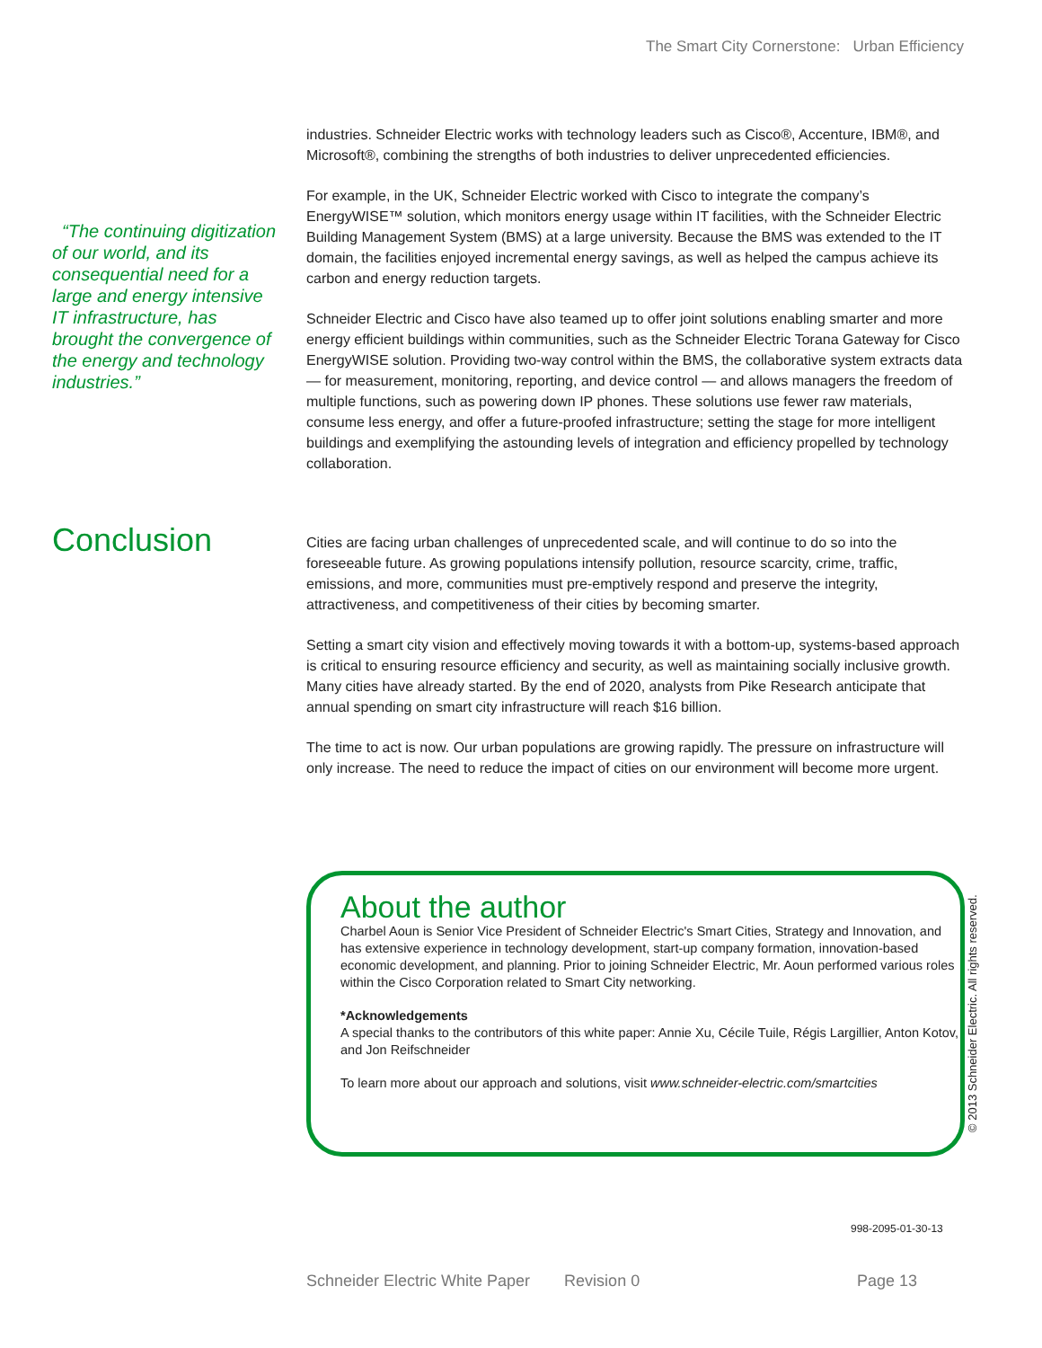The Smart City Cornerstone: Urban Efficiency
“The continuing digitization of our world, and its consequential need for a large and energy intensive IT infrastructure, has brought the convergence of the energy and technology industries.”
industries. Schneider Electric works with technology leaders such as Cisco®, Accenture, IBM®, and Microsoft®, combining the strengths of both industries to deliver unprecedented efficiencies.
For example, in the UK, Schneider Electric worked with Cisco to integrate the company’s EnergyWISE™ solution, which monitors energy usage within IT facilities, with the Schneider Electric Building Management System (BMS) at a large university. Because the BMS was extended to the IT domain, the facilities enjoyed incremental energy savings, as well as helped the campus achieve its carbon and energy reduction targets.
Schneider Electric and Cisco have also teamed up to offer joint solutions enabling smarter and more energy efficient buildings within communities, such as the Schneider Electric Torana Gateway for Cisco EnergyWISE solution. Providing two-way control within the BMS, the collaborative system extracts data — for measurement, monitoring, reporting, and device control — and allows managers the freedom of multiple functions, such as powering down IP phones. These solutions use fewer raw materials, consume less energy, and offer a future-proofed infrastructure; setting the stage for more intelligent buildings and exemplifying the astounding levels of integration and efficiency propelled by technology collaboration.
Conclusion
Cities are facing urban challenges of unprecedented scale, and will continue to do so into the foreseeable future. As growing populations intensify pollution, resource scarcity, crime, traffic, emissions, and more, communities must pre-emptively respond and preserve the integrity, attractiveness, and competitiveness of their cities by becoming smarter.
Setting a smart city vision and effectively moving towards it with a bottom-up, systems-based approach is critical to ensuring resource efficiency and security, as well as maintaining socially inclusive growth. Many cities have already started. By the end of 2020, analysts from Pike Research anticipate that annual spending on smart city infrastructure will reach $16 billion.
The time to act is now. Our urban populations are growing rapidly. The pressure on infrastructure will only increase. The need to reduce the impact of cities on our environment will become more urgent.
About the author
Charbel Aoun is Senior Vice President of Schneider Electric's Smart Cities, Strategy and Innovation, and has extensive experience in technology development, start-up company formation, innovation-based economic development, and planning. Prior to joining Schneider Electric, Mr. Aoun performed various roles within the Cisco Corporation related to Smart City networking.
*Acknowledgements
A special thanks to the contributors of this white paper: Annie Xu, Cécile Tuile, Régis Largillier, Anton Kotov, and Jon Reifschneider
To learn more about our approach and solutions, visit www.schneider-electric.com/smartcities
© 2013 Schneider Electric. All rights reserved.
998-2095-01-30-13
Schneider Electric White Paper Revision 0 Page 13